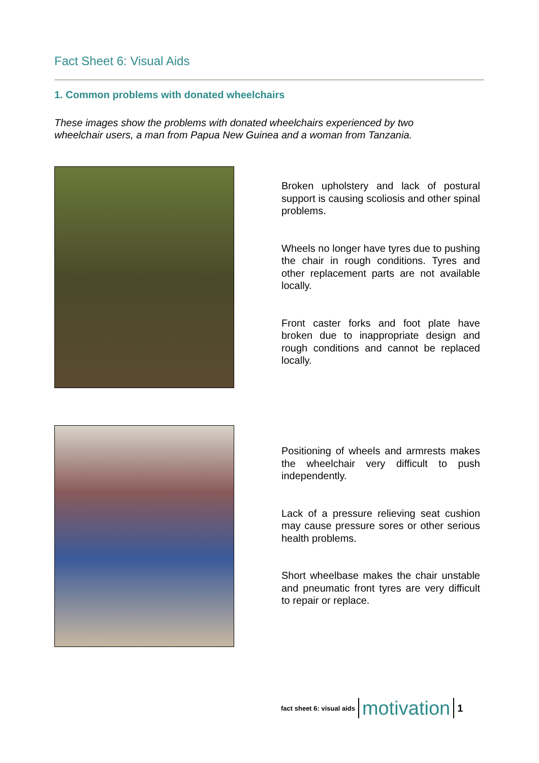Fact Sheet 6: Visual Aids
1. Common problems with donated wheelchairs
These images show the problems with donated wheelchairs experienced by two wheelchair users, a man from Papua New Guinea and a woman from Tanzania.
Broken upholstery and lack of postural support is causing scoliosis and other spinal problems.
Wheels no longer have tyres due to pushing the chair in rough conditions. Tyres and other replacement parts are not available locally.
Front caster forks and foot plate have broken due to inappropriate design and rough conditions and cannot be replaced locally.
Positioning of wheels and armrests makes the wheelchair very difficult to push independently.
Lack of a pressure relieving seat cushion may cause pressure sores or other serious health problems.
Short wheelbase makes the chair unstable and pneumatic front tyres are very difficult to repair or replace.
fact sheet 6: visual aids motivation 1